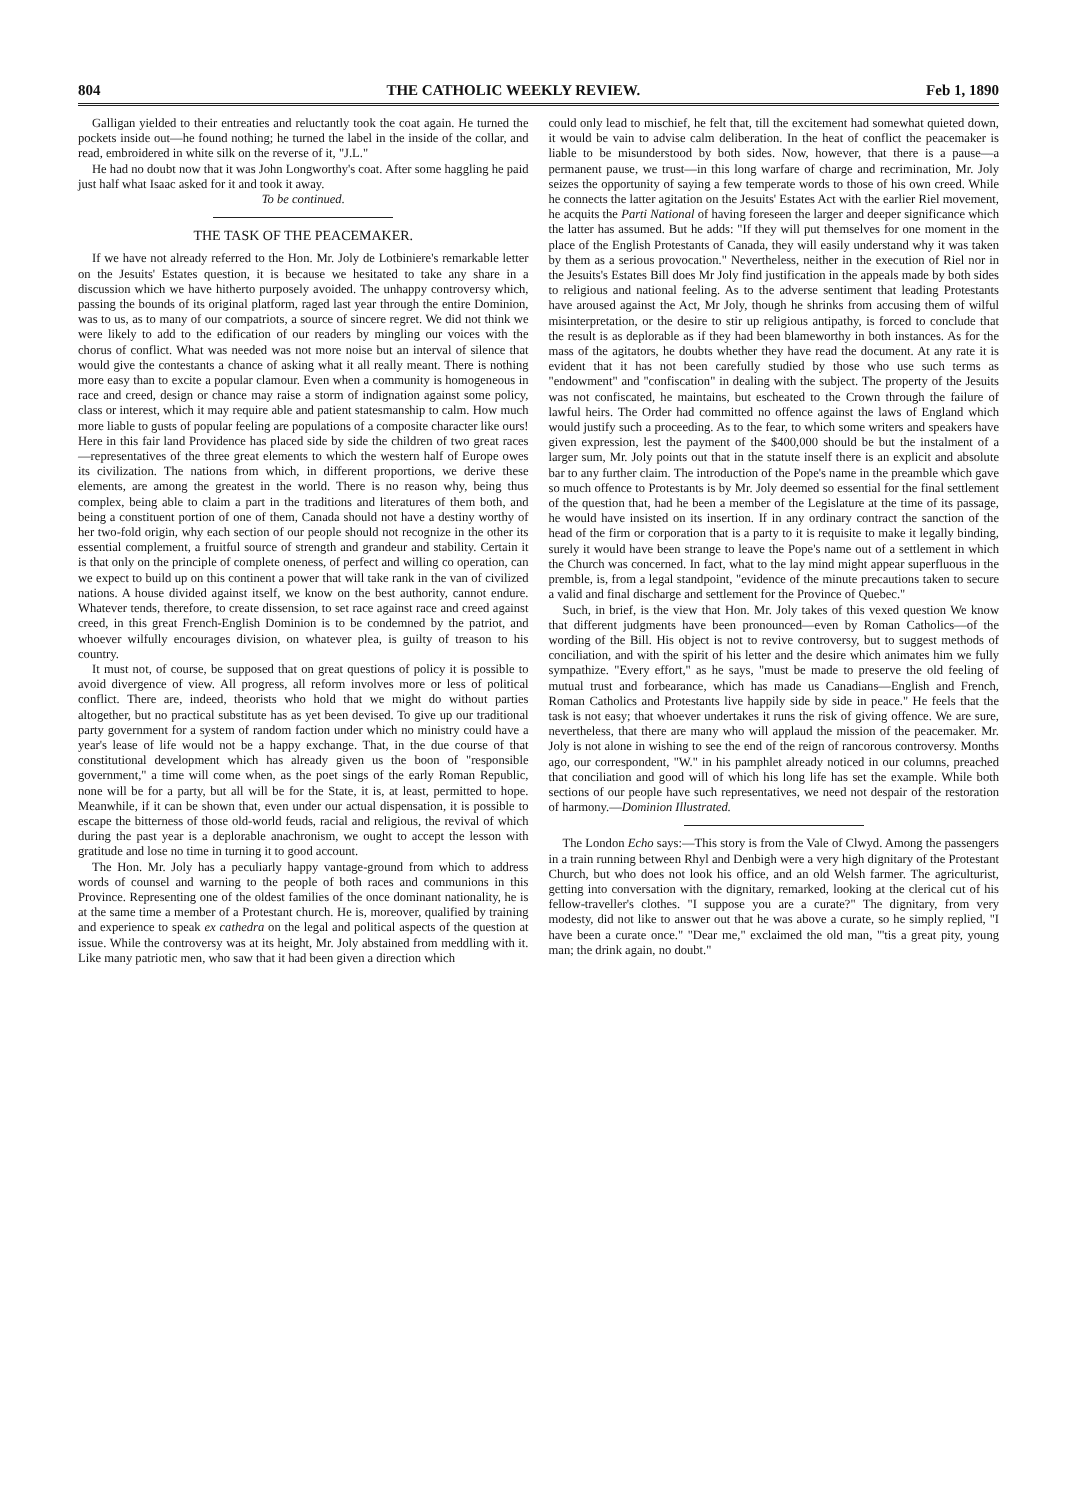804 THE CATHOLIC WEEKLY REVIEW. Feb 1, 1890
Galligan yielded to their entreaties and reluctantly took the coat again. He turned the pockets inside out—he found nothing; he turned the label in the inside of the collar, and read, embroidered in white silk on the reverse of it, "J.L."
He had no doubt now that it was John Longworthy's coat. After some haggling he paid just half what Isaac asked for it and took it away.
To be continued.
THE TASK OF THE PEACEMAKER.
If we have not already referred to the Hon. Mr. Joly de Lotbiniere's remarkable letter on the Jesuits' Estates question, it is because we hesitated to take any share in a discussion which we have hitherto purposely avoided. The unhappy controversy which, passing the bounds of its original platform, raged last year through the entire Dominion, was to us, as to many of our compatriots, a source of sincere regret. We did not think we were likely to add to the edification of our readers by mingling our voices with the chorus of conflict. What was needed was not more noise but an interval of silence that would give the contestants a chance of asking what it all really meant. There is nothing more easy than to excite a popular clamour. Even when a community is homogeneous in race and creed, design or chance may raise a storm of indignation against some policy, class or interest, which it may require able and patient statesmanship to calm. How much more liable to gusts of popular feeling are populations of a composite character like ours! Here in this fair land Providence has placed side by side the children of two great races —representatives of the three great elements to which the western half of Europe owes its civilization. The nations from which, in different proportions, we derive these elements, are among the greatest in the world. There is no reason why, being thus complex, being able to claim a part in the traditions and literatures of them both, and being a constituent portion of one of them, Canada should not have a destiny worthy of her two-fold origin, why each section of our people should not recognize in the other its essential complement, a fruitful source of strength and grandeur and stability. Certain it is that only on the principle of complete oneness, of perfect and willing co operation, can we expect to build up on this continent a power that will take rank in the van of civilized nations. A house divided against itself, we know on the best authority, cannot endure. Whatever tends, therefore, to create dissension, to set race against race and creed against creed, in this great French-English Dominion is to be condemned by the patriot, and whoever wilfully encourages division, on whatever plea, is guilty of treason to his country.
It must not, of course, be supposed that on great questions of policy it is possible to avoid divergence of view. All progress, all reform involves more or less of political conflict. There are, indeed, theorists who hold that we might do without parties altogether, but no practical substitute has as yet been devised. To give up our traditional party government for a system of random faction under which no ministry could have a year's lease of life would not be a happy exchange. That, in the due course of that constitutional development which has already given us the boon of "responsible government," a time will come when, as the poet sings of the early Roman Republic, none will be for a party, but all will be for the State, it is, at least, permitted to hope. Meanwhile, if it can be shown that, even under our actual dispensation, it is possible to escape the bitterness of those old-world feuds, racial and religious, the revival of which during the past year is a deplorable anachronism, we ought to accept the lesson with gratitude and lose no time in turning it to good account.
The Hon. Mr. Joly has a peculiarly happy vantage-ground from which to address words of counsel and warning to the people of both races and communions in this Province. Representing one of the oldest families of the once dominant nationality, he is at the same time a member of a Protestant church. He is, moreover, qualified by training and experience to speak ex cathedra on the legal and political aspects of the question at issue. While the controversy was at its height, Mr. Joly abstained from meddling with it. Like many patriotic men, who saw that it had been given a direction which
could only lead to mischief, he felt that, till the excitement had somewhat quieted down, it would be vain to advise calm deliberation. In the heat of conflict the peacemaker is liable to be misunderstood by both sides. Now, however, that there is a pause—a permanent pause, we trust—in this long warfare of charge and recrimination, Mr. Joly seizes the opportunity of saying a few temperate words to those of his own creed. While he connects the latter agitation on the Jesuits' Estates Act with the earlier Riel movement, he acquits the Parti National of having foreseen the larger and deeper significance which the latter has assumed. But he adds: "If they will put themselves for one moment in the place of the English Protestants of Canada, they will easily understand why it was taken by them as a serious provocation." Nevertheless, neither in the execution of Riel nor in the Jesuits's Estates Bill does Mr Joly find justification in the appeals made by both sides to religious and national feeling. As to the adverse sentiment that leading Protestants have aroused against the Act, Mr Joly, though he shrinks from accusing them of wilful misinterpretation, or the desire to stir up religious antipathy, is forced to conclude that the result is as deplorable as if they had been blameworthy in both instances. As for the mass of the agitators, he doubts whether they have read the document. At any rate it is evident that it has not been carefully studied by those who use such terms as "endowment" and "confiscation" in dealing with the subject. The property of the Jesuits was not confiscated, he maintains, but escheated to the Crown through the failure of lawful heirs. The Order had committed no offence against the laws of England which would justify such a proceeding. As to the fear, to which some writers and speakers have given expression, lest the payment of the $400,000 should be but the instalment of a larger sum, Mr. Joly points out that in the statute inself there is an explicit and absolute bar to any further claim. The introduction of the Pope's name in the preamble which gave so much offence to Protestants is by Mr. Joly deemed so essential for the final settlement of the question that, had he been a member of the Legislature at the time of its passage, he would have insisted on its insertion. If in any ordinary contract the sanction of the head of the firm or corporation that is a party to it is requisite to make it legally binding, surely it would have been strange to leave the Pope's name out of a settlement in which the Church was concerned. In fact, what to the lay mind might appear superfluous in the premble, is, from a legal standpoint, "evidence of the minute precautions taken to secure a valid and final discharge and settlement for the Province of Quebec."
Such, in brief, is the view that Hon. Mr. Joly takes of this vexed question We know that different judgments have been pronounced—even by Roman Catholics—of the wording of the Bill. His object is not to revive controversy, but to suggest methods of conciliation, and with the spirit of his letter and the desire which animates him we fully sympathize. "Every effort," as he says, "must be made to preserve the old feeling of mutual trust and forbearance, which has made us Canadians—English and French, Roman Catholics and Protestants live happily side by side in peace." He feels that the task is not easy; that whoever undertakes it runs the risk of giving offence. We are sure, nevertheless, that there are many who will applaud the mission of the peacemaker. Mr. Joly is not alone in wishing to see the end of the reign of rancorous controversy. Months ago, our correspondent, "W." in his pamphlet already noticed in our columns, preached that conciliation and good will of which his long life has set the example. While both sections of our people have such representatives, we need not despair of the restoration of harmony.—Dominion Illustrated.
The London Echo says:—This story is from the Vale of Clwyd. Among the passengers in a train running between Rhyl and Denbigh were a very high dignitary of the Protestant Church, but who does not look his office, and an old Welsh farmer. The agriculturist, getting into conversation with the dignitary, remarked, looking at the clerical cut of his fellow-traveller's clothes. "I suppose you are a curate?" The dignitary, from very modesty, did not like to answer out that he was above a curate, so he simply replied, "I have been a curate once." "Dear me," exclaimed the old man, "'tis a great pity, young man; the drink again, no doubt."